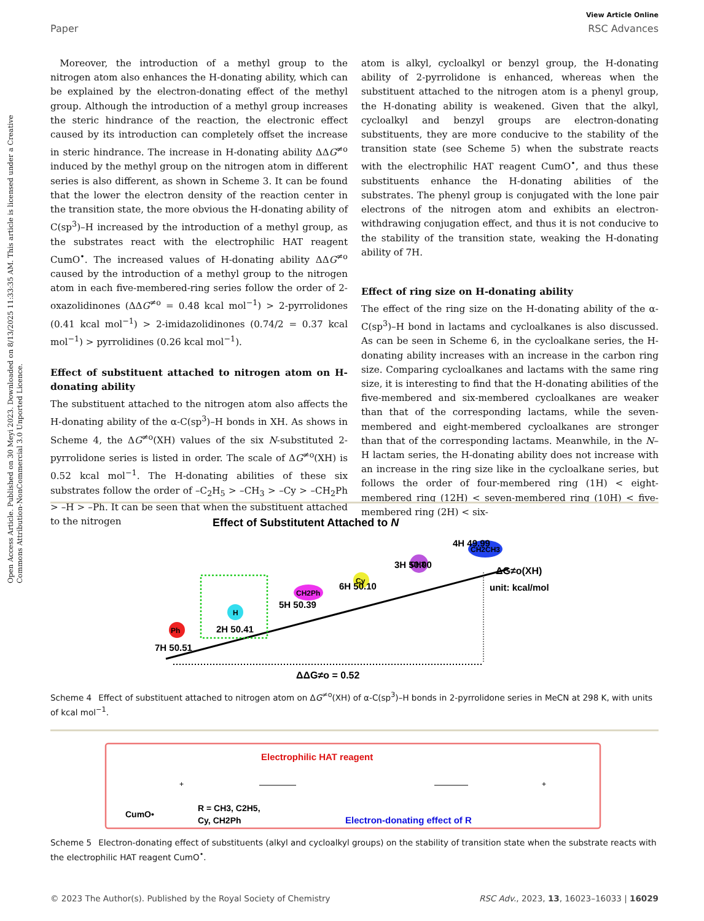View Article Online
Paper RSC Advances
Open Access Article. Published on 30 Meyi 2023. Downloaded on 8/13/2025 11:33:35 AM. This article is licensed under a Creative Commons Attribution-NonCommercial 3.0 Unported Licence.
 Moreover, the introduction of a methyl group to the nitrogen atom also enhances the H-donating ability, which can be explained by the electron-donating effect of the methyl group. Although the introduction of a methyl group increases the steric hindrance of the reaction, the electronic effect caused by its introduction can completely offset the increase in steric hindrance. The increase in H-donating ability ΔΔG<sup>≠o</sup> induced by the methyl group on the nitrogen atom in different series is also different, as shown in Scheme 3. It can be found that the lower the electron density of the reaction center in the transition state, the more obvious the H-donating ability of C(sp<sup>3</sup>)–H increased by the introduction of a methyl group, as the substrates react with the electrophilic HAT reagent CumO<sup>•</sup>. The increased values of H-donating ability ΔΔG<sup>≠o</sup> caused by the introduction of a methyl group to the nitrogen atom in each five-membered-ring series follow the order of 2-oxazolidinones (ΔΔG<sup>≠o</sup> = 0.48 kcal mol<sup>−1</sup>) > 2-pyrrolidones (0.41 kcal mol<sup>−1</sup>) > 2-imidazolidinones (0.74/2 = 0.37 kcal mol<sup>−1</sup>) > pyrrolidines (0.26 kcal mol<sup>−1</sup>).
Effect of substituent attached to nitrogen atom on H-donating ability
The substituent attached to the nitrogen atom also affects the H-donating ability of the α-C(sp<sup>3</sup>)–H bonds in XH. As shows in Scheme 4, the ΔG<sup>≠o</sup>(XH) values of the six N-substituted 2-pyrrolidone series is listed in order. The scale of ΔG<sup>≠o</sup>(XH) is 0.52 kcal mol<sup>−1</sup>. The H-donating abilities of these six substrates follow the order of –C<sub>2</sub>H<sub>5</sub> > –CH<sub>3</sub> > –Cy > –CH<sub>2</sub>Ph > –H > –Ph. It can be seen that when the substituent attached to the nitrogen
atom is alkyl, cycloalkyl or benzyl group, the H-donating ability of 2-pyrrolidone is enhanced, whereas when the substituent attached to the nitrogen atom is a phenyl group, the H-donating ability is weakened. Given that the alkyl, cycloalkyl and benzyl groups are electron-donating substituents, they are more conducive to the stability of the transition state (see Scheme 5) when the substrate reacts with the electrophilic HAT reagent CumO<sup>•</sup>, and thus these substituents enhance the H-donating abilities of the substrates. The phenyl group is conjugated with the lone pair electrons of the nitrogen atom and exhibits an electron-withdrawing conjugation effect, and thus it is not conducive to the stability of the transition state, weaking the H-donating ability of 7H.
Effect of ring size on H-donating ability
The effect of the ring size on the H-donating ability of the α-C(sp<sup>3</sup>)–H bond in lactams and cycloalkanes is also discussed. As can be seen in Scheme 6, in the cycloalkane series, the H-donating ability increases with an increase in the carbon ring size. Comparing cycloalkanes and lactams with the same ring size, it is interesting to find that the H-donating abilities of the five-membered and six-membered cycloalkanes are weaker than that of the corresponding lactams, while the seven-membered and eight-membered cycloalkanes are stronger than that of the corresponding lactams. Meanwhile, in the N–H lactam series, the H-donating ability does not increase with an increase in the ring size like in the cycloalkane series, but follows the order of four-membered ring (1H) < eight-membered ring (12H) < seven-membered ring (10H) < five-membered ring (2H) < six-
Effect of Substitutent Attached to N
Ph
H
CH2Ph
Cy
CH3
CH2CH3
7H 50.51
2H 50.41
5H 50.39
6H 50.10
3H 50.00
4H 49.99
ΔG≠o(XH)
unit: kcal/mol
ΔΔG≠o = 0.52
Scheme 4  Effect of substituent attached to nitrogen atom on ΔG<sup>≠o</sup>(XH) of α-C(sp<sup>3</sup>)–H bonds in 2-pyrrolidone series in MeCN at 298 K, with units of kcal mol<sup>−1</sup>.
Electrophilic HAT reagent
CumO•
R = CH3, C2H5,
Cy, CH2Ph
Electron-donating effect of R
+
+
Scheme 5  Electron-donating effect of substituents (alkyl and cycloalkyl groups) on the stability of transition state when the substrate reacts with the electrophilic HAT reagent CumO<sup>•</sup>.
© 2023 The Author(s). Published by the Royal Society of Chemistry RSC Adv., 2023, 13, 16023–16033 | 16029